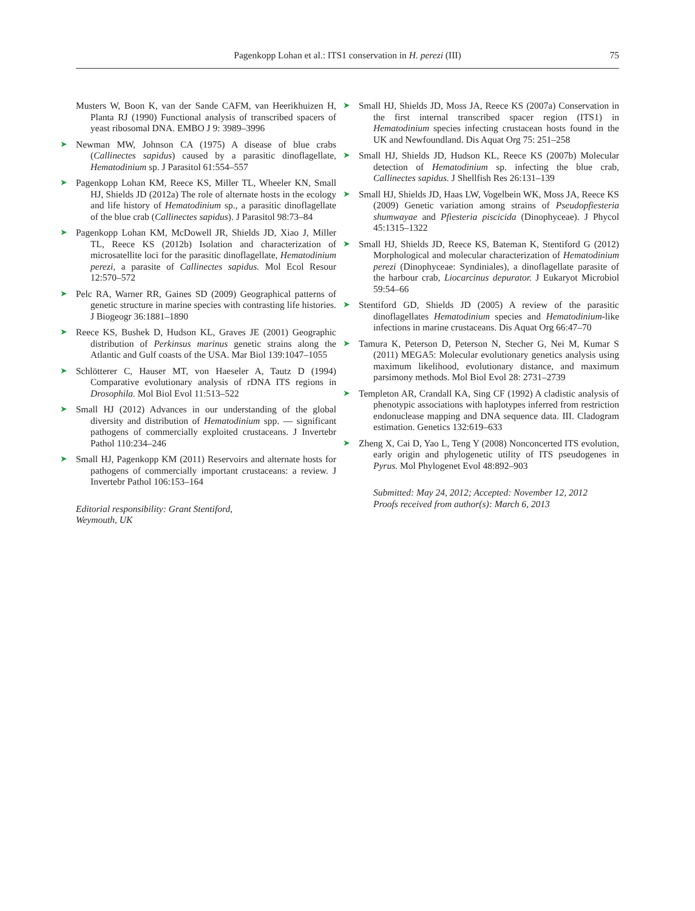Pagenkopp Lohan et al.: ITS1 conservation in H. perezi (III) 75
Musters W, Boon K, van der Sande CAFM, van Heerikhuizen H, Planta RJ (1990) Functional analysis of transcribed spacers of yeast ribosomal DNA. EMBO J 9: 3989–3996
➤ Newman MW, Johnson CA (1975) A disease of blue crabs (Callinectes sapidus) caused by a parasitic dinoflagellate, Hematodinium sp. J Parasitol 61:554–557
➤ Pagenkopp Lohan KM, Reece KS, Miller TL, Wheeler KN, Small HJ, Shields JD (2012a) The role of alternate hosts in the ecology and life history of Hematodinium sp., a parasitic dinoflagellate of the blue crab (Callinectes sapidus). J Parasitol 98:73–84
➤ Pagenkopp Lohan KM, McDowell JR, Shields JD, Xiao J, Miller TL, Reece KS (2012b) Isolation and characterization of microsatellite loci for the parasitic dinoflagellate, Hematodinium perezi, a parasite of Callinectes sapidus. Mol Ecol Resour 12:570–572
➤ Pelc RA, Warner RR, Gaines SD (2009) Geographical patterns of genetic structure in marine species with contrasting life histories. J Biogeogr 36:1881–1890
➤ Reece KS, Bushek D, Hudson KL, Graves JE (2001) Geographic distribution of Perkinsus marinus genetic strains along the Atlantic and Gulf coasts of the USA. Mar Biol 139:1047–1055
➤ Schlötterer C, Hauser MT, von Haeseler A, Tautz D (1994) Comparative evolutionary analysis of rDNA ITS regions in Drosophila. Mol Biol Evol 11:513–522
➤ Small HJ (2012) Advances in our understanding of the global diversity and distribution of Hematodinium spp. — significant pathogens of commercially exploited crustaceans. J Invertebr Pathol 110:234–246
➤ Small HJ, Pagenkopp KM (2011) Reservoirs and alternate hosts for pathogens of commercially important crustaceans: a review. J Invertebr Pathol 106:153–164
Editorial responsibility: Grant Stentiford,
Weymouth, UK
➤ Small HJ, Shields JD, Moss JA, Reece KS (2007a) Conservation in the first internal transcribed spacer region (ITS1) in Hematodinium species infecting crustacean hosts found in the UK and Newfoundland. Dis Aquat Org 75: 251–258
➤ Small HJ, Shields JD, Hudson KL, Reece KS (2007b) Molecular detection of Hematodinium sp. infecting the blue crab, Callinectes sapidus. J Shellfish Res 26:131–139
➤ Small HJ, Shields JD, Haas LW, Vogelbein WK, Moss JA, Reece KS (2009) Genetic variation among strains of Pseudopfiesteria shumwayae and Pfiesteria piscicida (Dinophyceae). J Phycol 45:1315–1322
➤ Small HJ, Shields JD, Reece KS, Bateman K, Stentiford G (2012) Morphological and molecular characterization of Hematodinium perezi (Dinophyceae: Syndiniales), a dinoflagellate parasite of the harbour crab, Liocarcinus depurator. J Eukaryot Microbiol 59:54–66
➤ Stentiford GD, Shields JD (2005) A review of the parasitic dinoflagellates Hematodinium species and Hematodinium-like infections in marine crustaceans. Dis Aquat Org 66:47–70
➤ Tamura K, Peterson D, Peterson N, Stecher G, Nei M, Kumar S (2011) MEGA5: Molecular evolutionary genetics analysis using maximum likelihood, evolutionary distance, and maximum parsimony methods. Mol Biol Evol 28: 2731–2739
➤ Templeton AR, Crandall KA, Sing CF (1992) A cladistic analysis of phenotypic associations with haplotypes inferred from restriction endonuclease mapping and DNA sequence data. III. Cladogram estimation. Genetics 132:619–633
➤ Zheng X, Cai D, Yao L, Teng Y (2008) Nonconcerted ITS evolution, early origin and phylogenetic utility of ITS pseudogenes in Pyrus. Mol Phylogenet Evol 48:892–903
Submitted: May 24, 2012; Accepted: November 12, 2012
Proofs received from author(s): March 6, 2013